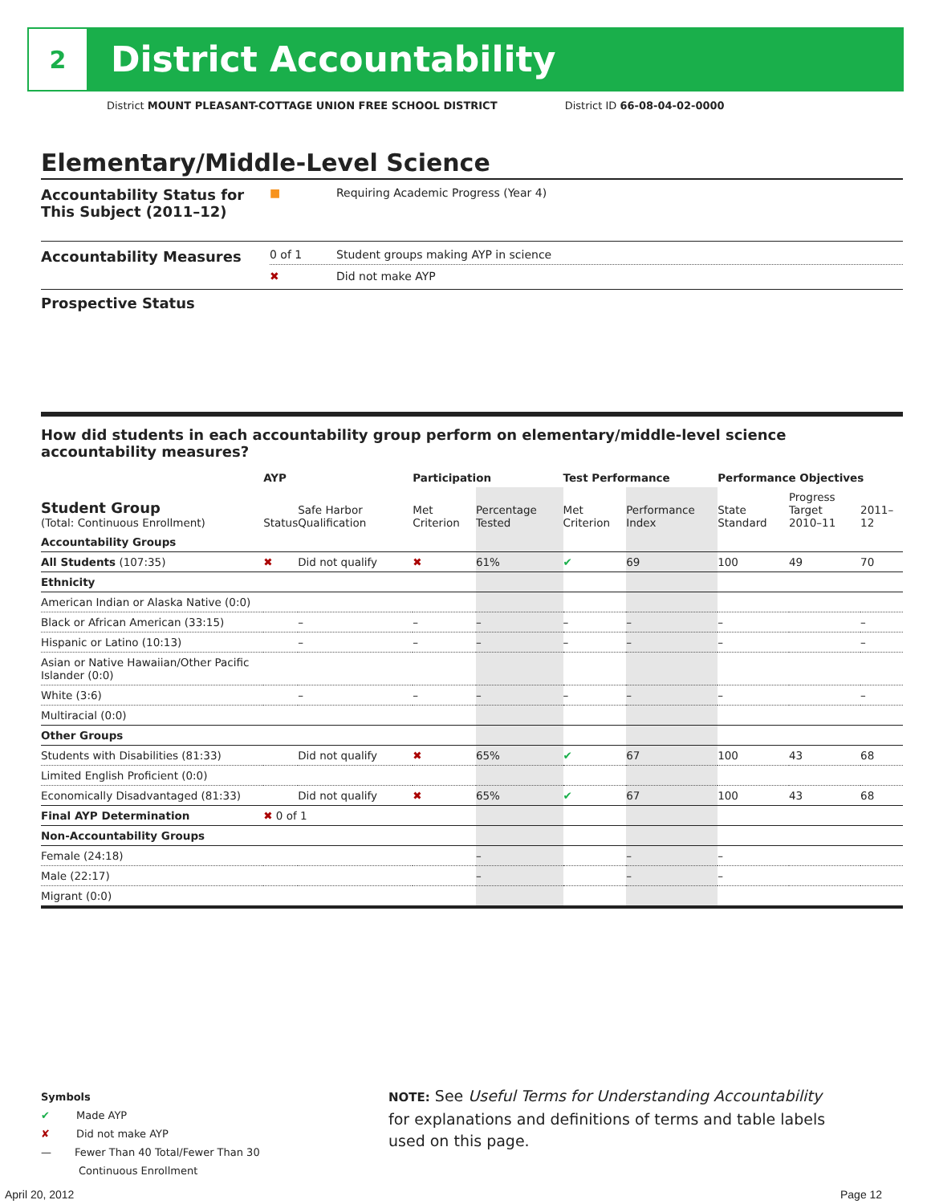2
District Accountability
District MOUNT PLEASANT-COTTAGE UNION FREE SCHOOL DISTRICT District ID 66-08-04-02-0000
Elementary/Middle-Level Science
Accountability Status for This Subject (2011–12)
■ Requiring Academic Progress (Year 4)
Accountability Measures
0 of 1 Student groups making AYP in science
✖ Did not make AYP
Prospective Status
How did students in each accountability group perform on elementary/middle-level science accountability measures?
| | AYP | | Participation | | Test Performance | | Performance Objectives | | |
| --- | --- | --- | --- | --- | --- | --- | --- | --- | --- |
| Student Group (Total: Continuous Enrollment) | Status | Safe Harbor Qualification | Met Criterion | Percentage Tested | Met Criterion | Performance Index | State Standard | Progress Target 2010–11 | 2011–12 |
| Accountability Groups | | | | | | | | | |
| All Students (107:35) | ✖ | Did not qualify | ✖ | 61% | ✔ | 69 | 100 | 49 | 70 |
| Ethnicity | | | | | | | | | |
| American Indian or Alaska Native (0:0) | | | | | | | | | |
| Black or African American (33:15) | | – | – | – | – | – | – | | – |
| Hispanic or Latino (10:13) | | – | – | – | – | – | – | | – |
| Asian or Native Hawaiian/Other Pacific Islander (0:0) | | | | | | | | | |
| White (3:6) | | – | – | – | – | – | – | | – |
| Multiracial (0:0) | | | | | | | | | |
| Other Groups | | | | | | | | | |
| Students with Disabilities (81:33) | | Did not qualify | ✖ | 65% | ✔ | 67 | 100 | 43 | 68 |
| Limited English Proficient (0:0) | | | | | | | | | |
| Economically Disadvantaged (81:33) | | Did not qualify | ✖ | 65% | ✔ | 67 | 100 | 43 | 68 |
| Final AYP Determination | ✖ 0 of 1 | | | | | | | | |
| Non-Accountability Groups | | | | | | | | | |
| Female (24:18) | | | | – | | – | – | | |
| Male (22:17) | | | | – | | – | – | | |
| Migrant (0:0) | | | | | | | | | |
Symbols
✔ Made AYP
✘ Did not make AYP
— Fewer Than 40 Total/Fewer Than 30
Continuous Enrollment
NOTE: See Useful Terms for Understanding Accountability for explanations and definitions of terms and table labels used on this page.
April 20, 2012 Page 12